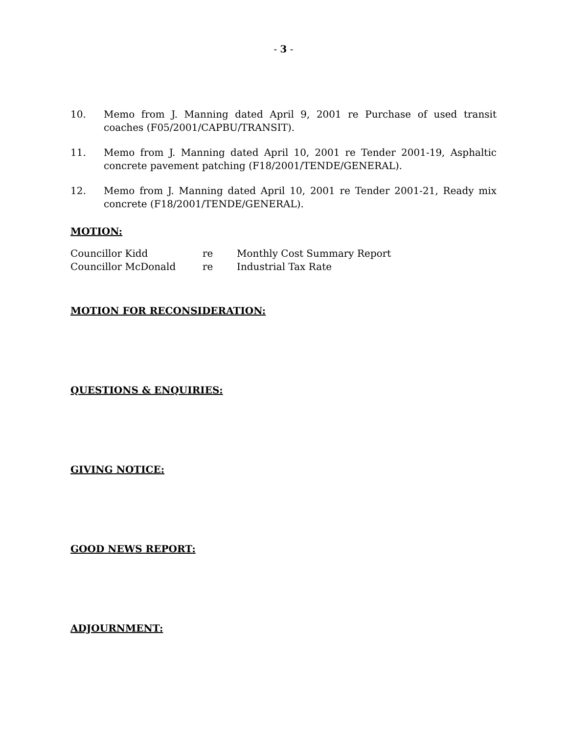- 3 -
10. Memo from J. Manning dated April 9, 2001 re Purchase of used transit coaches (F05/2001/CAPBU/TRANSIT).
11. Memo from J. Manning dated April 10, 2001 re Tender 2001-19, Asphaltic concrete pavement patching (F18/2001/TENDE/GENERAL).
12. Memo from J. Manning dated April 10, 2001 re Tender 2001-21, Ready mix concrete (F18/2001/TENDE/GENERAL).
MOTION:
Councillor Kidd re Monthly Cost Summary Report
Councillor McDonald re Industrial Tax Rate
MOTION FOR RECONSIDERATION:
QUESTIONS & ENQUIRIES:
GIVING NOTICE:
GOOD NEWS REPORT:
ADJOURNMENT: